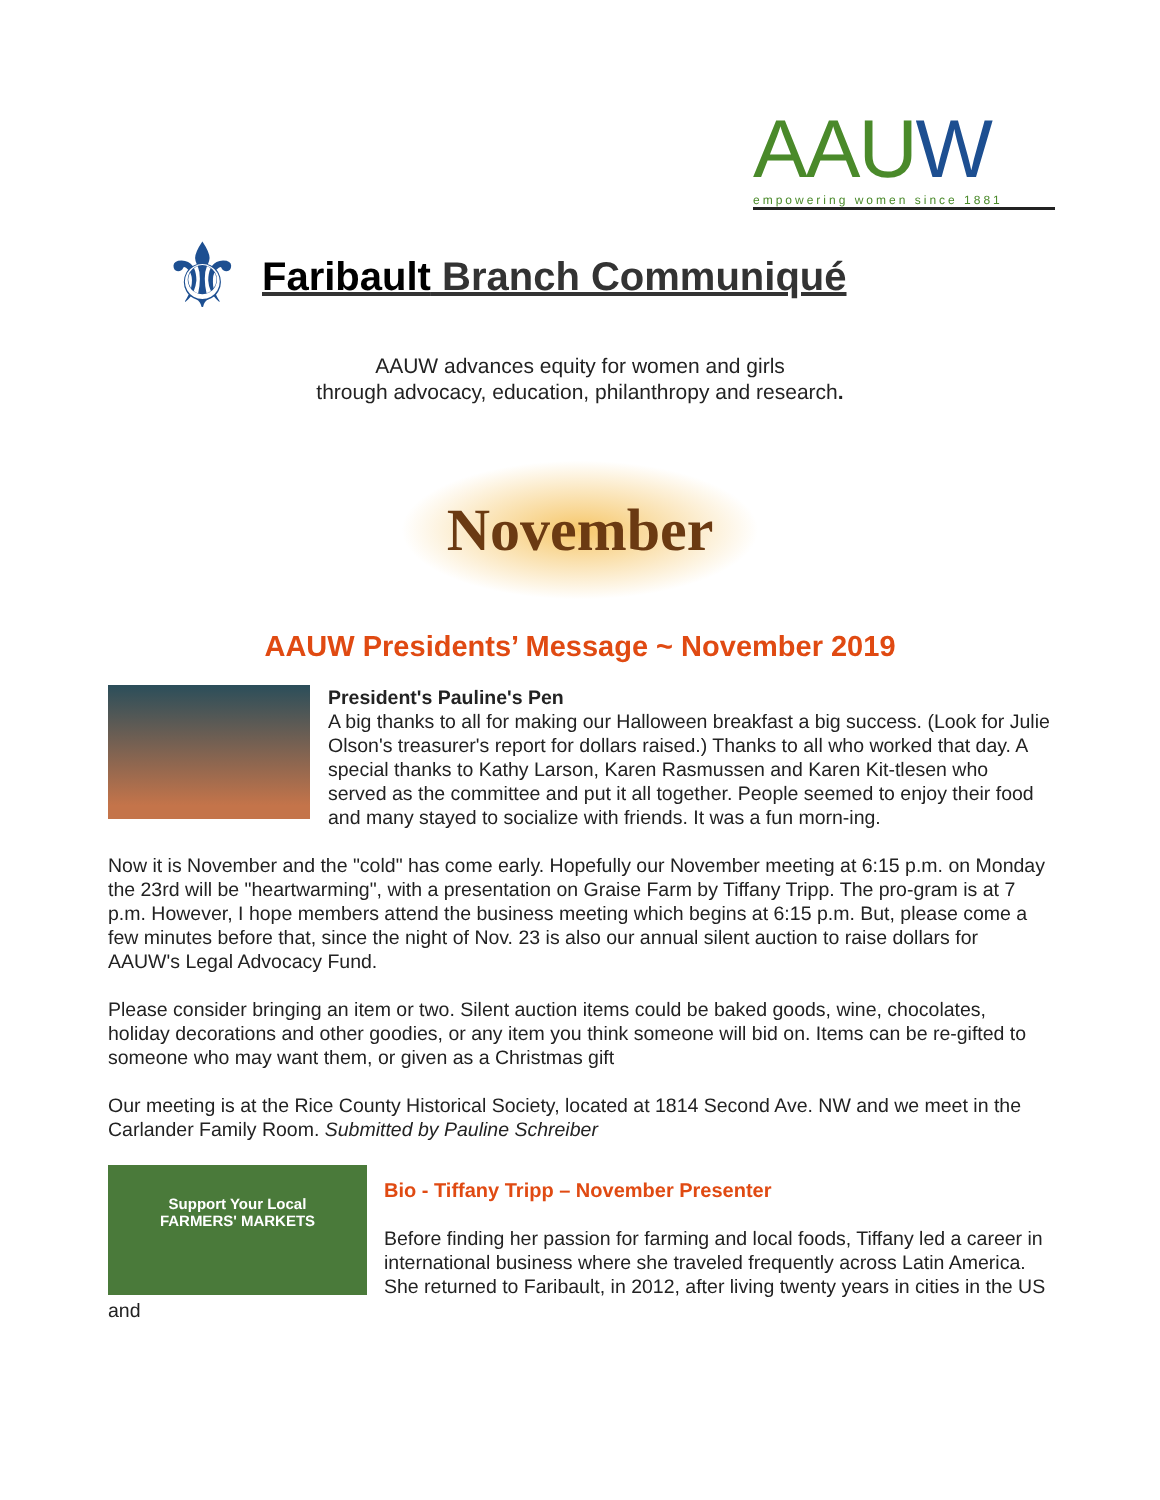AAUW
empowering women since 1881
⚜
Faribault Branch Communiqué
AAUW advances equity for women and girls
through advocacy, education, philanthropy and research.
November
AAUW Presidents’ Message ~ November 2019
President's Pauline's Pen
A big thanks to all for making our Halloween breakfast a big success. (Look for Julie Olson's treasurer's report for dollars raised.) Thanks to all who worked that day. A special thanks to Kathy Larson, Karen Rasmussen and Karen Kit-tlesen who served as the committee and put it all together. People seemed to enjoy their food and many stayed to socialize with friends. It was a fun morn-ing.
Now it is November and the "cold" has come early. Hopefully our November meeting at 6:15 p.m. on Monday the 23rd will be "heartwarming", with a presentation on Graise Farm by Tiffany Tripp. The pro-gram is at 7 p.m. However, I hope members attend the business meeting which begins at 6:15 p.m. But, please come a few minutes before that, since the night of Nov. 23 is also our annual silent auction to raise dollars for AAUW's Legal Advocacy Fund.
Please consider bringing an item or two. Silent auction items could be baked goods, wine, chocolates, holiday decorations and other goodies, or any item you think someone will bid on. Items can be re-gifted to someone who may want them, or given as a Christmas gift
Our meeting is at the Rice County Historical Society, located at 1814 Second Ave. NW and we meet in the Carlander Family Room. Submitted by Pauline Schreiber
Support Your Local
FARMERS' MARKETS
Bio - Tiffany Tripp – November Presenter
Before finding her passion for farming and local foods, Tiffany led a career in international business where she traveled frequently across Latin America. She returned to Faribault, in 2012, after living twenty years in cities in the US and